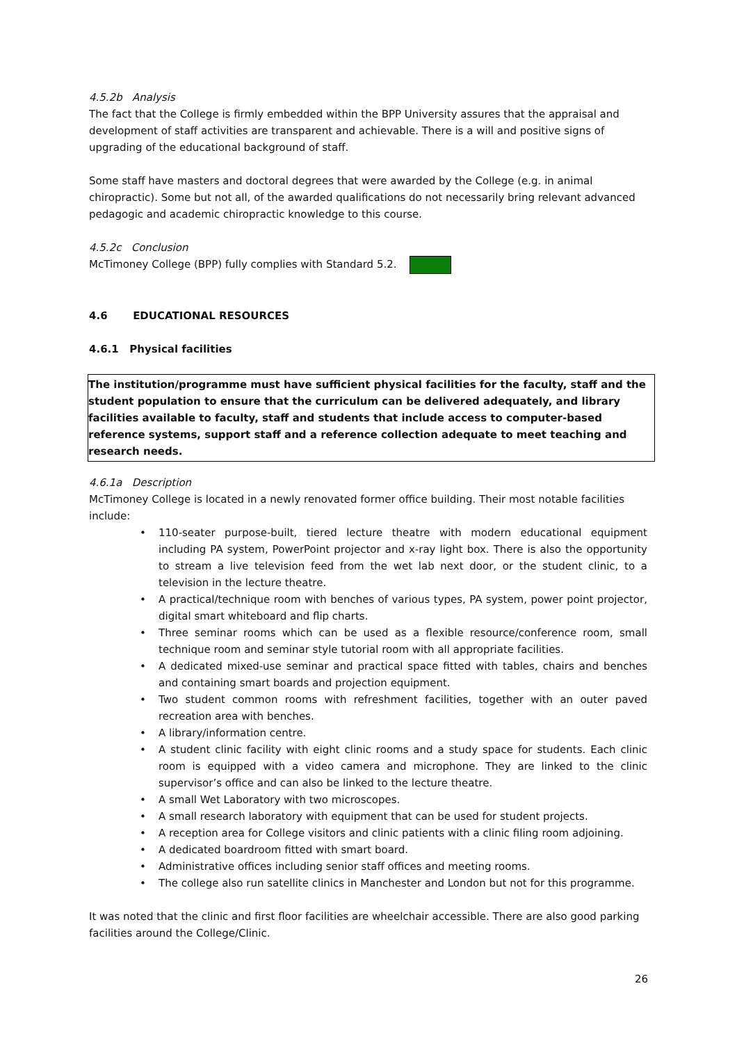4.5.2b Analysis
The fact that the College is firmly embedded within the BPP University assures that the appraisal and development of staff activities are transparent and achievable. There is a will and positive signs of upgrading of the educational background of staff.
Some staff have masters and doctoral degrees that were awarded by the College (e.g. in animal chiropractic). Some but not all, of the awarded qualifications do not necessarily bring relevant advanced pedagogic and academic chiropractic knowledge to this course.
4.5.2c Conclusion
McTimoney College (BPP) fully complies with Standard 5.2.
4.6 EDUCATIONAL RESOURCES
4.6.1 Physical facilities
The institution/programme must have sufficient physical facilities for the faculty, staff and the student population to ensure that the curriculum can be delivered adequately, and library facilities available to faculty, staff and students that include access to computer-based reference systems, support staff and a reference collection adequate to meet teaching and research needs.
4.6.1a Description
McTimoney College is located in a newly renovated former office building. Their most notable facilities include:
• 110-seater purpose-built, tiered lecture theatre with modern educational equipment including PA system, PowerPoint projector and x-ray light box. There is also the opportunity to stream a live television feed from the wet lab next door, or the student clinic, to a television in the lecture theatre.
• A practical/technique room with benches of various types, PA system, power point projector, digital smart whiteboard and flip charts.
• Three seminar rooms which can be used as a flexible resource/conference room, small technique room and seminar style tutorial room with all appropriate facilities.
• A dedicated mixed-use seminar and practical space fitted with tables, chairs and benches and containing smart boards and projection equipment.
• Two student common rooms with refreshment facilities, together with an outer paved recreation area with benches.
• A library/information centre.
• A student clinic facility with eight clinic rooms and a study space for students. Each clinic room is equipped with a video camera and microphone. They are linked to the clinic supervisor’s office and can also be linked to the lecture theatre.
• A small Wet Laboratory with two microscopes.
• A small research laboratory with equipment that can be used for student projects.
• A reception area for College visitors and clinic patients with a clinic filing room adjoining.
• A dedicated boardroom fitted with smart board.
• Administrative offices including senior staff offices and meeting rooms.
• The college also run satellite clinics in Manchester and London but not for this programme.
It was noted that the clinic and first floor facilities are wheelchair accessible. There are also good parking facilities around the College/Clinic.
26